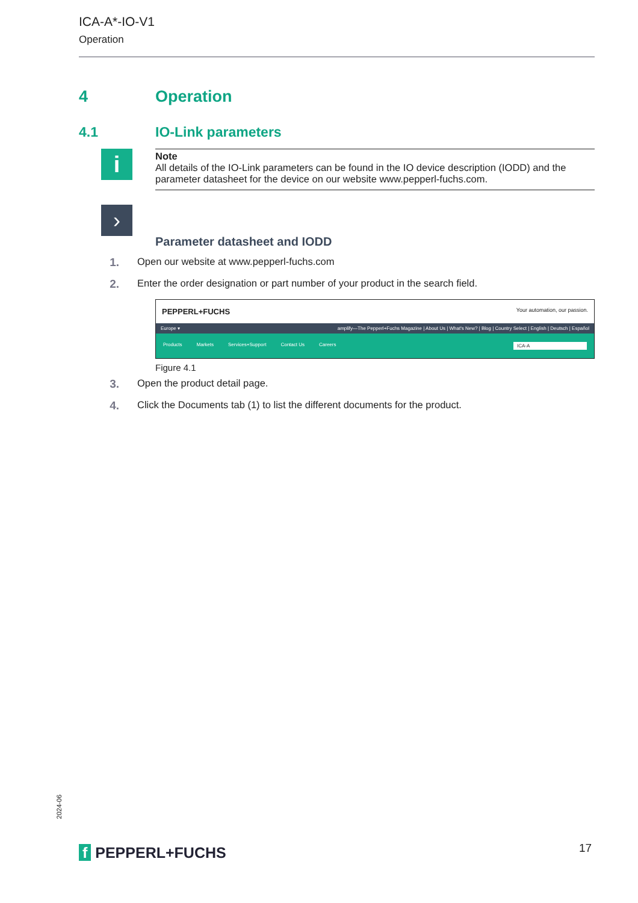ICA-A*-IO-V1
Operation
4 Operation
4.1 IO-Link parameters
i
Note
All details of the IO-Link parameters can be found in the IO device description (IODD) and the parameter datasheet for the device on our website www.pepperl-fuchs.com.
›
Parameter datasheet and IODD
1. Open our website at www.pepperl-fuchs.com
2. Enter the order designation or part number of your product in the search field.
PEPPERL+FUCHS Your automation, our passion.
Europe ▾ amplify—The Pepperl+Fuchs Magazine | About Us | What's New? | Blog | Country Select | English | Deutsch | Español
Products Markets Services+Support Contact Us Careers ICA-A
Figure 4.1
3. Open the product detail page.
4. Click the Documents tab (1) to list the different documents for the product.
2024-06
f PEPPERL+FUCHS 17